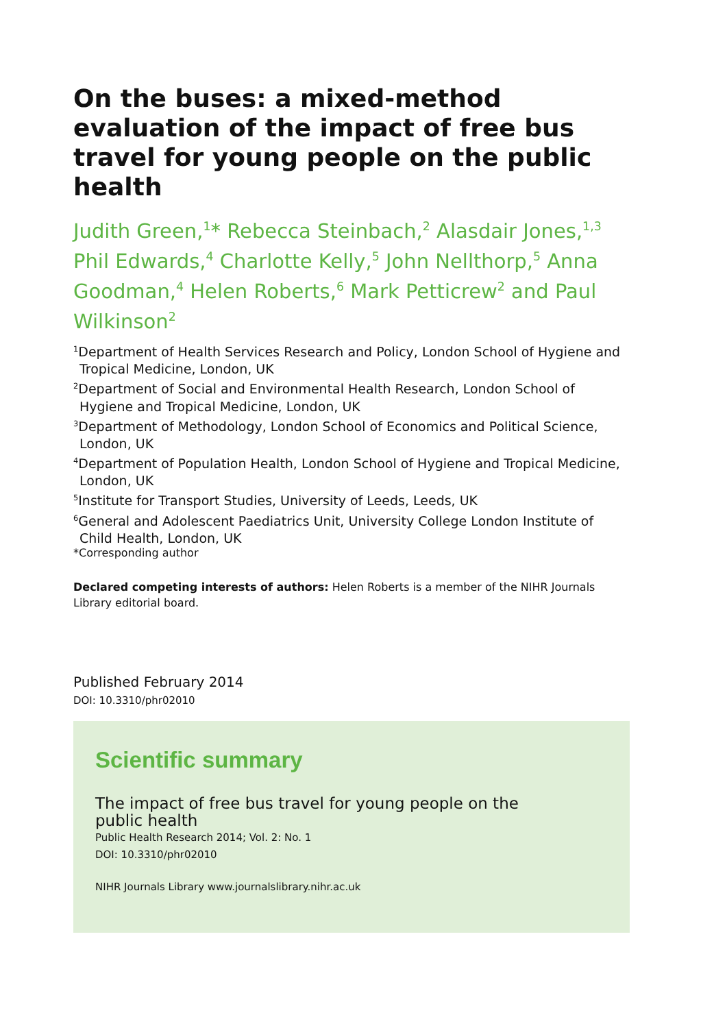On the buses: a mixed-method evaluation of the impact of free bus travel for young people on the public health
Judith Green,<sup>1</sup>* Rebecca Steinbach,<sup>2</sup> Alasdair Jones,<sup>1,3</sup> Phil Edwards,<sup>4</sup> Charlotte Kelly,<sup>5</sup> John Nellthorp,<sup>5</sup> Anna Goodman,<sup>4</sup> Helen Roberts,<sup>6</sup> Mark Petticrew<sup>2</sup> and Paul Wilkinson<sup>2</sup>
<sup>1</sup> Department of Health Services Research and Policy, London School of Hygiene and Tropical Medicine, London, UK
<sup>2</sup> Department of Social and Environmental Health Research, London School of Hygiene and Tropical Medicine, London, UK
<sup>3</sup> Department of Methodology, London School of Economics and Political Science, London, UK
<sup>4</sup> Department of Population Health, London School of Hygiene and Tropical Medicine, London, UK
<sup>5</sup> Institute for Transport Studies, University of Leeds, Leeds, UK
<sup>6</sup> General and Adolescent Paediatrics Unit, University College London Institute of Child Health, London, UK
*Corresponding author
Declared competing interests of authors: Helen Roberts is a member of the NIHR Journals Library editorial board.
Published February 2014
DOI: 10.3310/phr02010
Scientific summary
The impact of free bus travel for young people on the public health
Public Health Research 2014; Vol. 2: No. 1
DOI: 10.3310/phr02010
NIHR Journals Library www.journalslibrary.nihr.ac.uk